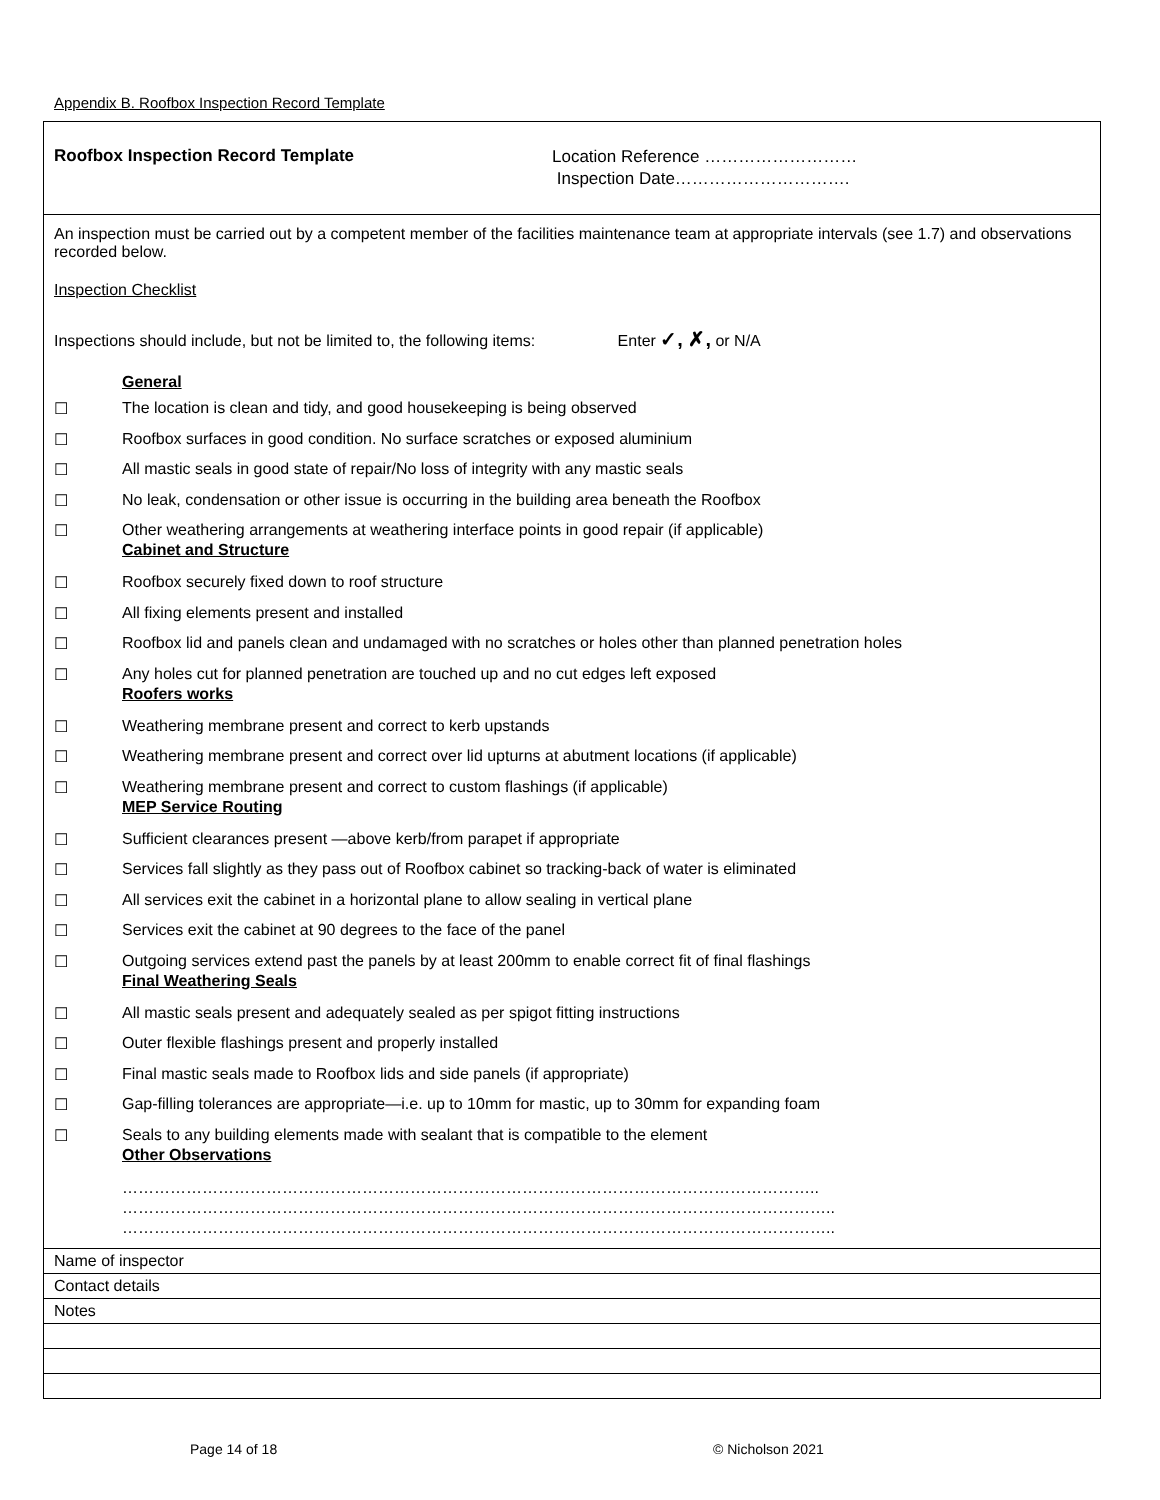Appendix B. Roofbox Inspection Record Template
Roofbox Inspection Record Template
Location Reference ………………………
Inspection Date………………………….
An inspection must be carried out by a competent member of the facilities maintenance team at appropriate intervals (see 1.7) and observations recorded below.
Inspection Checklist
Inspections should include, but not be limited to, the following items: Enter ✓, ✗, or N/A
General
☐ The location is clean and tidy, and good housekeeping is being observed
☐ Roofbox surfaces in good condition. No surface scratches or exposed aluminium
☐ All mastic seals in good state of repair/No loss of integrity with any mastic seals
☐ No leak, condensation or other issue is occurring in the building area beneath the Roofbox
☐ Other weathering arrangements at weathering interface points in good repair (if applicable)
Cabinet and Structure
☐ Roofbox securely fixed down to roof structure
☐ All fixing elements present and installed
☐ Roofbox lid and panels clean and undamaged with no scratches or holes other than planned penetration holes
☐ Any holes cut for planned penetration are touched up and no cut edges left exposed
Roofers works
☐ Weathering membrane present and correct to kerb upstands
☐ Weathering membrane present and correct over lid upturns at abutment locations (if applicable)
☐ Weathering membrane present and correct to custom flashings (if applicable)
MEP Service Routing
☐ Sufficient clearances present —above kerb/from parapet if appropriate
☐ Services fall slightly as they pass out of Roofbox cabinet so tracking-back of water is eliminated
☐ All services exit the cabinet in a horizontal plane to allow sealing in vertical plane
☐ Services exit the cabinet at 90 degrees to the face of the panel
☐ Outgoing services extend past the panels by at least 200mm to enable correct fit of final flashings
Final Weathering Seals
☐ All mastic seals present and adequately sealed as per spigot fitting instructions
☐ Outer flexible flashings present and properly installed
☐ Final mastic seals made to Roofbox lids and side panels (if appropriate)
☐ Gap-filling tolerances are appropriate—i.e. up to 10mm for mastic, up to 30mm for expanding foam
☐ Seals to any building elements made with sealant that is compatible to the element
Other Observations
…………………………………………………………………………………………………………………..
……………………………………………………………………………………………………………………..
……………………………………………………………………………………………………………………..
Name of inspector
Contact details
Notes
Page 14 of 18 © Nicholson 2021